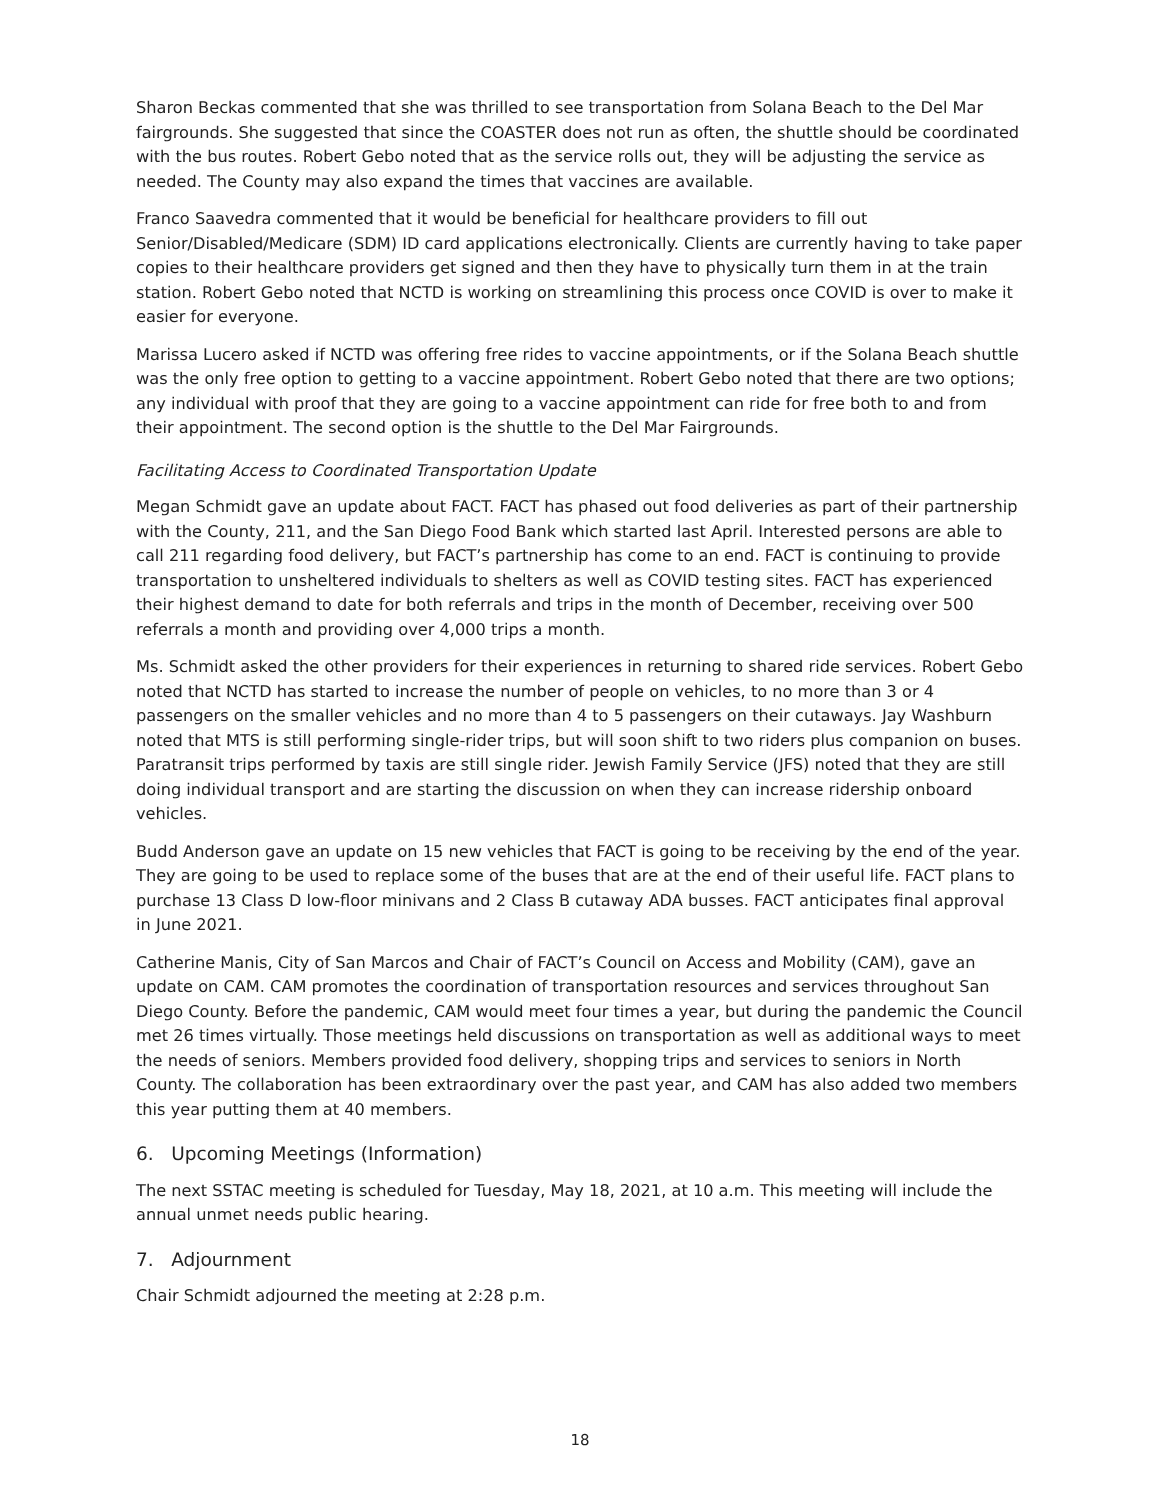Sharon Beckas commented that she was thrilled to see transportation from Solana Beach to the Del Mar fairgrounds. She suggested that since the COASTER does not run as often, the shuttle should be coordinated with the bus routes. Robert Gebo noted that as the service rolls out, they will be adjusting the service as needed. The County may also expand the times that vaccines are available.
Franco Saavedra commented that it would be beneficial for healthcare providers to fill out Senior/Disabled/Medicare (SDM) ID card applications electronically. Clients are currently having to take paper copies to their healthcare providers get signed and then they have to physically turn them in at the train station. Robert Gebo noted that NCTD is working on streamlining this process once COVID is over to make it easier for everyone.
Marissa Lucero asked if NCTD was offering free rides to vaccine appointments, or if the Solana Beach shuttle was the only free option to getting to a vaccine appointment. Robert Gebo noted that there are two options; any individual with proof that they are going to a vaccine appointment can ride for free both to and from their appointment. The second option is the shuttle to the Del Mar Fairgrounds.
Facilitating Access to Coordinated Transportation Update
Megan Schmidt gave an update about FACT. FACT has phased out food deliveries as part of their partnership with the County, 211, and the San Diego Food Bank which started last April. Interested persons are able to call 211 regarding food delivery, but FACT’s partnership has come to an end. FACT is continuing to provide transportation to unsheltered individuals to shelters as well as COVID testing sites. FACT has experienced their highest demand to date for both referrals and trips in the month of December, receiving over 500 referrals a month and providing over 4,000 trips a month.
Ms. Schmidt asked the other providers for their experiences in returning to shared ride services. Robert Gebo noted that NCTD has started to increase the number of people on vehicles, to no more than 3 or 4 passengers on the smaller vehicles and no more than 4 to 5 passengers on their cutaways. Jay Washburn noted that MTS is still performing single-rider trips, but will soon shift to two riders plus companion on buses. Paratransit trips performed by taxis are still single rider. Jewish Family Service (JFS) noted that they are still doing individual transport and are starting the discussion on when they can increase ridership onboard vehicles.
Budd Anderson gave an update on 15 new vehicles that FACT is going to be receiving by the end of the year. They are going to be used to replace some of the buses that are at the end of their useful life. FACT plans to purchase 13 Class D low-floor minivans and 2 Class B cutaway ADA busses. FACT anticipates final approval in June 2021.
Catherine Manis, City of San Marcos and Chair of FACT’s Council on Access and Mobility (CAM), gave an update on CAM. CAM promotes the coordination of transportation resources and services throughout San Diego County. Before the pandemic, CAM would meet four times a year, but during the pandemic the Council met 26 times virtually. Those meetings held discussions on transportation as well as additional ways to meet the needs of seniors. Members provided food delivery, shopping trips and services to seniors in North County. The collaboration has been extraordinary over the past year, and CAM has also added two members this year putting them at 40 members.
6. Upcoming Meetings (Information)
The next SSTAC meeting is scheduled for Tuesday, May 18, 2021, at 10 a.m. This meeting will include the annual unmet needs public hearing.
7. Adjournment
Chair Schmidt adjourned the meeting at 2:28 p.m.
18